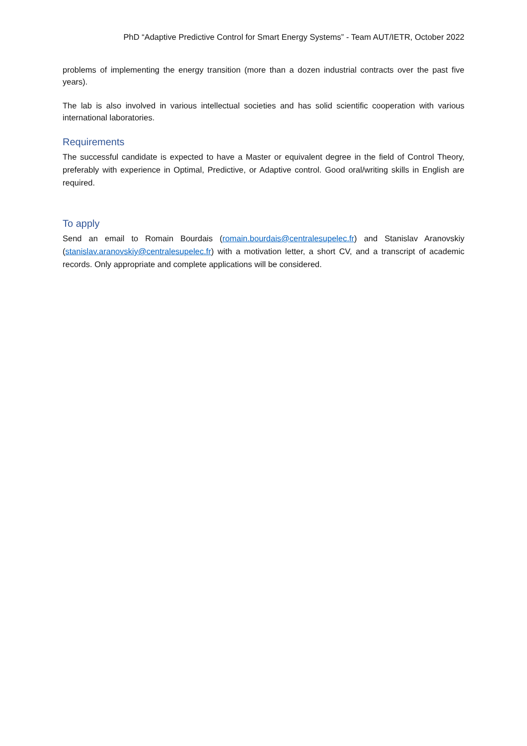PhD “Adaptive Predictive Control for Smart Energy Systems” - Team AUT/IETR, October 2022
problems of implementing the energy transition (more than a dozen industrial contracts over the past five years).
The lab is also involved in various intellectual societies and has solid scientific cooperation with various international laboratories.
Requirements
The successful candidate is expected to have a Master or equivalent degree in the field of Control Theory, preferably with experience in Optimal, Predictive, or Adaptive control. Good oral/writing skills in English are required.
To apply
Send an email to Romain Bourdais (romain.bourdais@centralesupelec.fr) and Stanislav Aranovskiy (stanislav.aranovskiy@centralesupelec.fr) with a motivation letter, a short CV, and a transcript of academic records. Only appropriate and complete applications will be considered.